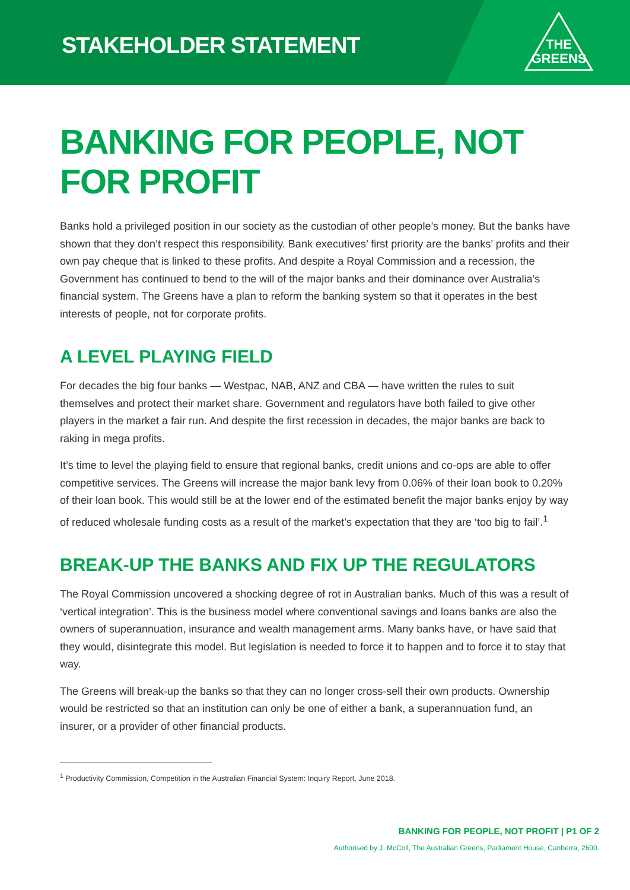STAKEHOLDER STATEMENT
THE
GREENS
BANKING FOR PEOPLE, NOT FOR PROFIT
Banks hold a privileged position in our society as the custodian of other people’s money. But the banks have shown that they don’t respect this responsibility. Bank executives’ first priority are the banks’ profits and their own pay cheque that is linked to these profits. And despite a Royal Commission and a recession, the Government has continued to bend to the will of the major banks and their dominance over Australia’s financial system. The Greens have a plan to reform the banking system so that it operates in the best interests of people, not for corporate profits.
A LEVEL PLAYING FIELD
For decades the big four banks — Westpac, NAB, ANZ and CBA — have written the rules to suit themselves and protect their market share. Government and regulators have both failed to give other players in the market a fair run. And despite the first recession in decades, the major banks are back to raking in mega profits.
It’s time to level the playing field to ensure that regional banks, credit unions and co-ops are able to offer competitive services. The Greens will increase the major bank levy from 0.06% of their loan book to 0.20% of their loan book. This would still be at the lower end of the estimated benefit the major banks enjoy by way of reduced wholesale funding costs as a result of the market’s expectation that they are ‘too big to fail’.<sup>1</sup>
BREAK-UP THE BANKS AND FIX UP THE REGULATORS
The Royal Commission uncovered a shocking degree of rot in Australian banks. Much of this was a result of ‘vertical integration’. This is the business model where conventional savings and loans banks are also the owners of superannuation, insurance and wealth management arms. Many banks have, or have said that they would, disintegrate this model. But legislation is needed to force it to happen and to force it to stay that way.
The Greens will break-up the banks so that they can no longer cross-sell their own products. Ownership would be restricted so that an institution can only be one of either a bank, a superannuation fund, an insurer, or a provider of other financial products.
<sup>1</sup> Productivity Commission, Competition in the Australian Financial System: Inquiry Report, June 2018.
BANKING FOR PEOPLE, NOT PROFIT | P1 OF 2
Authorised by J. McColl, The Australian Greens, Parliament House, Canberra, 2600.